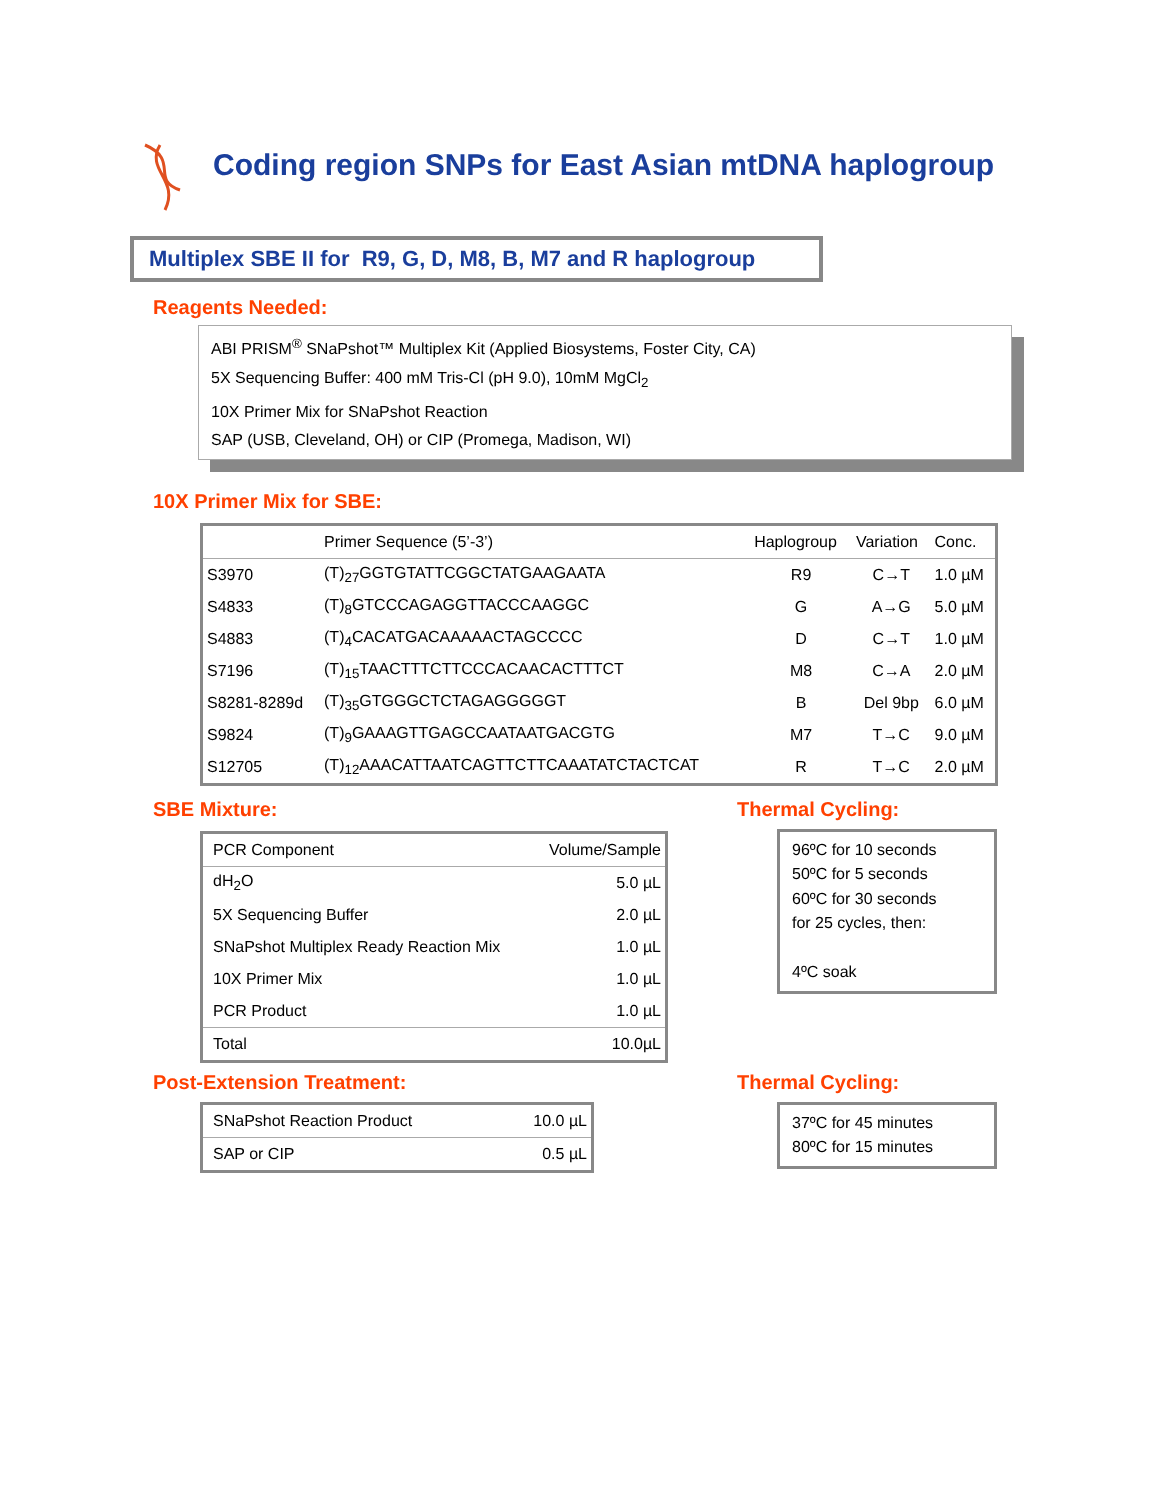Coding region SNPs for East Asian mtDNA haplogroup
Multiplex SBE II for R9, G, D, M8, B, M7 and R haplogroup
Reagents Needed:
ABI PRISM<sup>®</sup> SNaPshot™ Multiplex Kit (Applied Biosystems, Foster City, CA)
5X Sequencing Buffer: 400 mM Tris-Cl (pH 9.0), 10mM MgCl<sub>2</sub>
10X Primer Mix for SNaPshot Reaction
SAP (USB, Cleveland, OH) or CIP (Promega, Madison, WI)
10X Primer Mix for SBE:
| | Primer Sequence (5’-3’) | Haplogroup | Variation | Conc. |
| --- | --- | --- | --- | --- |
| S3970 | (T)<sub>27</sub>GGTGTATTCGGCTATGAAGAATA | R9 | C→T | 1.0 µM |
| S4833 | (T)<sub>8</sub>GTCCCAGAGGTTACCCAAGGC | G | A→G | 5.0 µM |
| S4883 | (T)<sub>4</sub>CACATGACAAAAACTAGCCCC | D | C→T | 1.0 µM |
| S7196 | (T)<sub>15</sub>TAACTTTCTTCCCACAACACTTTCT | M8 | C→A | 2.0 µM |
| S8281-8289d | (T)<sub>35</sub>GTGGGCTCTAGAGGGGGT | B | Del 9bp | 6.0 µM |
| S9824 | (T)<sub>9</sub>GAAAGTTGAGCCAATAATGACGTG | M7 | T→C | 9.0 µM |
| S12705 | (T)<sub>12</sub>AAACATTAATCAGTTCTTCAAATATCTACTCAT | R | T→C | 2.0 µM |
SBE Mixture:
| PCR Component | Volume/Sample |
| dH<sub>2</sub>O | 5.0 µL |
| 5X Sequencing Buffer | 2.0 µL |
| SNaPshot Multiplex Ready Reaction Mix | 1.0 µL |
| 10X Primer Mix | 1.0 µL |
| PCR Product | 1.0 µL |
| Total | 10.0µL |
Thermal Cycling:
96ºC for 10 seconds
50ºC for 5 seconds
60ºC for 30 seconds
for 25 cycles, then:
4ºC soak
Post-Extension Treatment:
| SNaPshot Reaction Product | 10.0 µL |
| SAP or CIP | 0.5 µL |
Thermal Cycling:
37ºC for 45 minutes
80ºC for 15 minutes